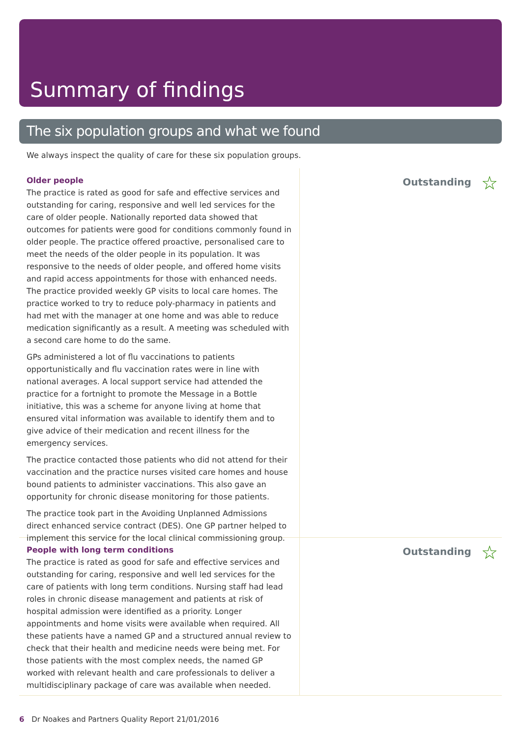Summary of findings
The six population groups and what we found
We always inspect the quality of care for these six population groups.
Older people
The practice is rated as good for safe and effective services and outstanding for caring, responsive and well led services for the care of older people. Nationally reported data showed that outcomes for patients were good for conditions commonly found in older people. The practice offered proactive, personalised care to meet the needs of the older people in its population. It was responsive to the needs of older people, and offered home visits and rapid access appointments for those with enhanced needs. The practice provided weekly GP visits to local care homes. The practice worked to try to reduce poly-pharmacy in patients and had met with the manager at one home and was able to reduce medication significantly as a result. A meeting was scheduled with a second care home to do the same.
GPs administered a lot of flu vaccinations to patients opportunistically and flu vaccination rates were in line with national averages. A local support service had attended the practice for a fortnight to promote the Message in a Bottle initiative, this was a scheme for anyone living at home that ensured vital information was available to identify them and to give advice of their medication and recent illness for the emergency services.
The practice contacted those patients who did not attend for their vaccination and the practice nurses visited care homes and house bound patients to administer vaccinations. This also gave an opportunity for chronic disease monitoring for those patients.
The practice took part in the Avoiding Unplanned Admissions direct enhanced service contract (DES). One GP partner helped to implement this service for the local clinical commissioning group.
Outstanding ☆
People with long term conditions
The practice is rated as good for safe and effective services and outstanding for caring, responsive and well led services for the care of patients with long term conditions. Nursing staff had lead roles in chronic disease management and patients at risk of hospital admission were identified as a priority. Longer appointments and home visits were available when required. All these patients have a named GP and a structured annual review to check that their health and medicine needs were being met. For those patients with the most complex needs, the named GP worked with relevant health and care professionals to deliver a multidisciplinary package of care was available when needed.
Outstanding ☆
6 Dr Noakes and Partners Quality Report 21/01/2016